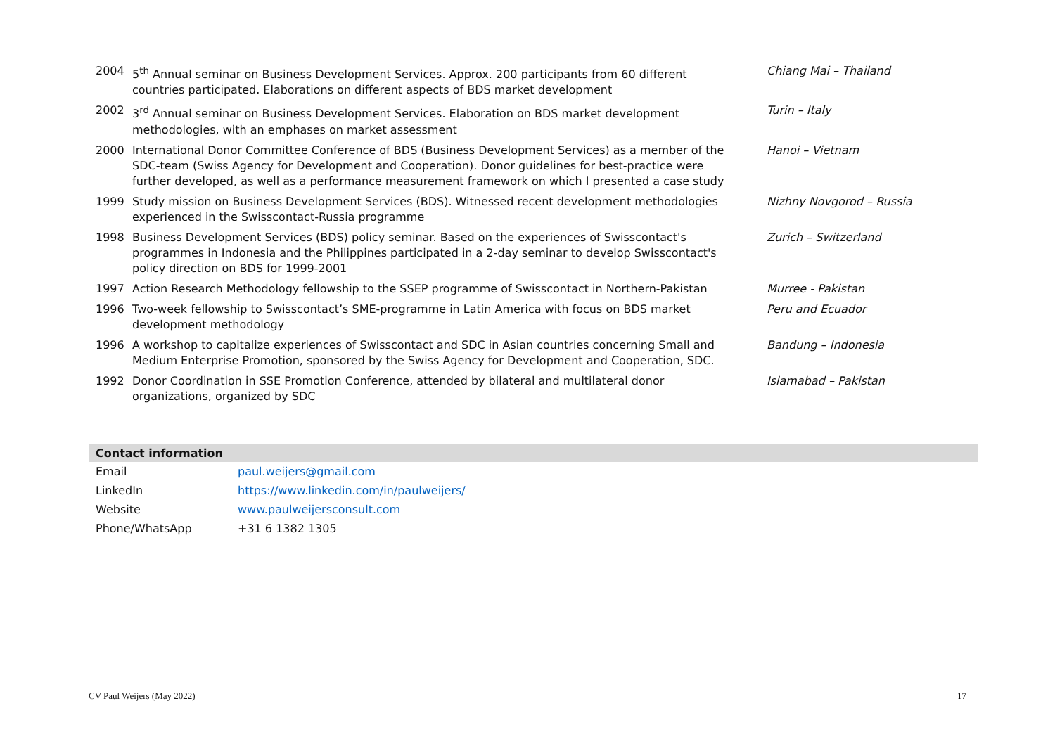| 2004 | 5<sup>th</sup> Annual seminar on Business Development Services. Approx. 200 participants from 60 different countries participated. Elaborations on different aspects of BDS market development | Chiang Mai – Thailand |
| 2002 | 3<sup>rd</sup> Annual seminar on Business Development Services. Elaboration on BDS market development methodologies, with an emphases on market assessment | Turin – Italy |
| 2000 | International Donor Committee Conference of BDS (Business Development Services) as a member of the SDC-team (Swiss Agency for Development and Cooperation). Donor guidelines for best-practice were further developed, as well as a performance measurement framework on which I presented a case study | Hanoi – Vietnam |
| 1999 | Study mission on Business Development Services (BDS). Witnessed recent development methodologies experienced in the Swisscontact-Russia programme | Nizhny Novgorod – Russia |
| 1998 | Business Development Services (BDS) policy seminar. Based on the experiences of Swisscontact's programmes in Indonesia and the Philippines participated in a 2-day seminar to develop Swisscontact's policy direction on BDS for 1999-2001 | Zurich – Switzerland |
| 1997 | Action Research Methodology fellowship to the SSEP programme of Swisscontact in Northern-Pakistan | Murree - Pakistan |
| 1996 | Two-week fellowship to Swisscontact’s SME-programme in Latin America with focus on BDS market development methodology | Peru and Ecuador |
| 1996 | A workshop to capitalize experiences of Swisscontact and SDC in Asian countries concerning Small and Medium Enterprise Promotion, sponsored by the Swiss Agency for Development and Cooperation, SDC. | Bandung – Indonesia |
| 1992 | Donor Coordination in SSE Promotion Conference, attended by bilateral and multilateral donor organizations, organized by SDC | Islamabad – Pakistan |
| Contact information | |
| --- | --- |
| Email | paul.weijers@gmail.com |
| LinkedIn | https://www.linkedin.com/in/paulweijers/ |
| Website | www.paulweijersconsult.com |
| Phone/WhatsApp | +31 6 1382 1305 |
CV Paul Weijers (May 2022) 17